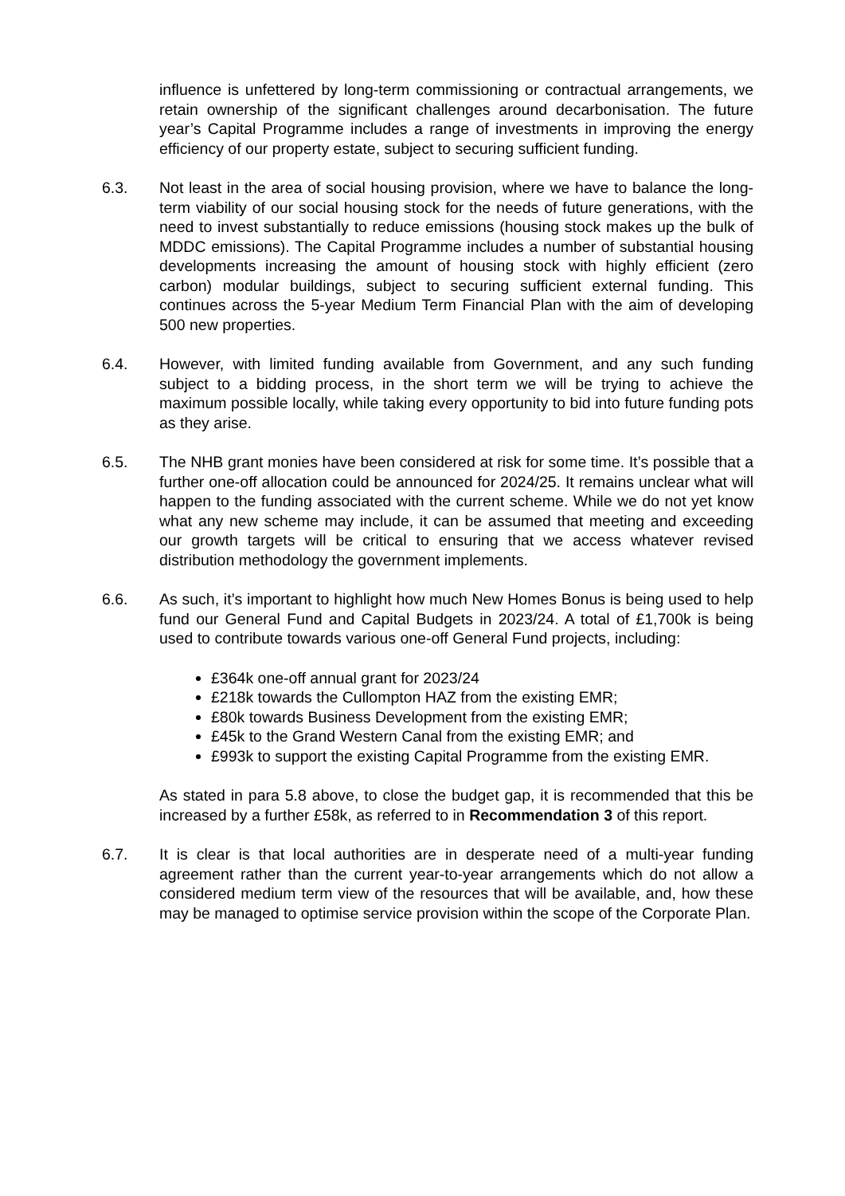influence is unfettered by long-term commissioning or contractual arrangements, we retain ownership of the significant challenges around decarbonisation. The future year’s Capital Programme includes a range of investments in improving the energy efficiency of our property estate, subject to securing sufficient funding.
6.3. Not least in the area of social housing provision, where we have to balance the long-term viability of our social housing stock for the needs of future generations, with the need to invest substantially to reduce emissions (housing stock makes up the bulk of MDDC emissions). The Capital Programme includes a number of substantial housing developments increasing the amount of housing stock with highly efficient (zero carbon) modular buildings, subject to securing sufficient external funding. This continues across the 5-year Medium Term Financial Plan with the aim of developing 500 new properties.
6.4. However, with limited funding available from Government, and any such funding subject to a bidding process, in the short term we will be trying to achieve the maximum possible locally, while taking every opportunity to bid into future funding pots as they arise.
6.5. The NHB grant monies have been considered at risk for some time. It’s possible that a further one-off allocation could be announced for 2024/25. It remains unclear what will happen to the funding associated with the current scheme. While we do not yet know what any new scheme may include, it can be assumed that meeting and exceeding our growth targets will be critical to ensuring that we access whatever revised distribution methodology the government implements.
6.6. As such, it’s important to highlight how much New Homes Bonus is being used to help fund our General Fund and Capital Budgets in 2023/24. A total of £1,700k is being used to contribute towards various one-off General Fund projects, including:
£364k one-off annual grant for 2023/24
£218k towards the Cullompton HAZ from the existing EMR;
£80k towards Business Development from the existing EMR;
£45k to the Grand Western Canal from the existing EMR; and
£993k to support the existing Capital Programme from the existing EMR.
As stated in para 5.8 above, to close the budget gap, it is recommended that this be increased by a further £58k, as referred to in Recommendation 3 of this report.
6.7. It is clear is that local authorities are in desperate need of a multi-year funding agreement rather than the current year-to-year arrangements which do not allow a considered medium term view of the resources that will be available, and, how these may be managed to optimise service provision within the scope of the Corporate Plan.